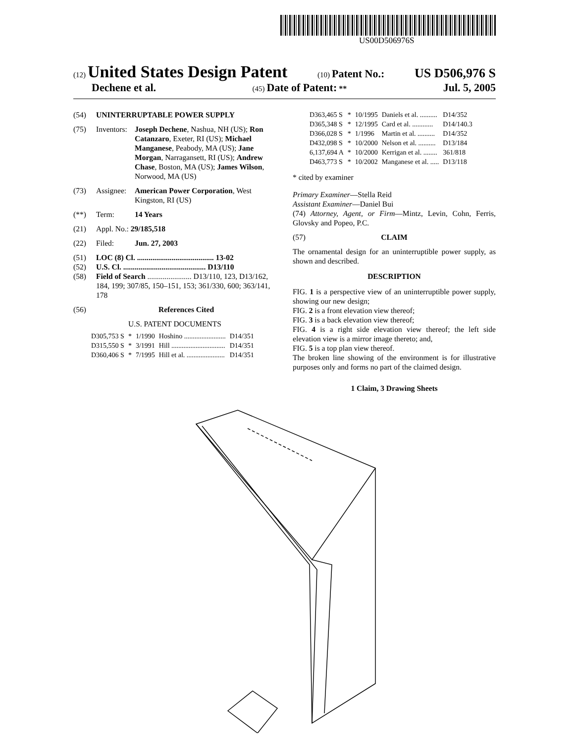US00D506976S
(12) United States Design Patent (10) Patent No.: US D506,976 S
Dechene et al. (45) Date of Patent: ** Jul. 5, 2005
(54) UNINTERRUPTABLE POWER SUPPLY
(75) Inventors: Joseph Dechene, Nashua, NH (US); Ron Catanzaro, Exeter, RI (US); Michael Manganese, Peabody, MA (US); Jane Morgan, Narragansett, RI (US); Andrew Chase, Boston, MA (US); James Wilson, Norwood, MA (US)
(73) Assignee: American Power Corporation, West Kingston, RI (US)
(**) Term: 14 Years
(21) Appl. No.: 29/185,518
(22) Filed: Jun. 27, 2003
(51) LOC (8) Cl. ........................................ 13-02
(52) U.S. Cl. ........................................... D13/110
(58) Field of Search ....................... D13/110, 123, D13/162, 184, 199; 307/85, 150–151, 153; 361/330, 600; 363/141, 178
(56) References Cited
U.S. PATENT DOCUMENTS
| D305,753 S | * | 1/1990 | Hoshino ........................ | D14/351 |
| D315,550 S | * | 3/1991 | Hill ............................... | D14/351 |
| D360,406 S | * | 7/1995 | Hill et al. ...................... | D14/351 |
| D363,465 S | * | 10/1995 | Daniels et al. .......... | D14/352 |
| D365,348 S | * | 12/1995 | Card et al. ............ | D14/140.3 |
| D366,028 S | * | 1/1996 | Martin et al. .......... | D14/352 |
| D432,098 S | * | 10/2000 | Nelson et al. .......... | D13/184 |
| 6,137,694 A | * | 10/2000 | Kerrigan et al. ........ | 361/818 |
| D463,773 S | * | 10/2002 | Manganese et al. ..... | D13/118 |
* cited by examiner
Primary Examiner—Stella Reid
Assistant Examiner—Daniel Bui
(74) Attorney, Agent, or Firm—Mintz, Levin, Cohn, Ferris, Glovsky and Popeo, P.C.
(57) CLAIM
The ornamental design for an uninterruptible power supply, as shown and described.
DESCRIPTION
FIG. 1 is a perspective view of an uninterruptible power supply, showing our new design;
FIG. 2 is a front elevation view thereof;
FIG. 3 is a back elevation view thereof;
FIG. 4 is a right side elevation view thereof; the left side elevation view is a mirror image thereto; and,
FIG. 5 is a top plan view thereof.
The broken line showing of the environment is for illustrative purposes only and forms no part of the claimed design.
1 Claim, 3 Drawing Sheets